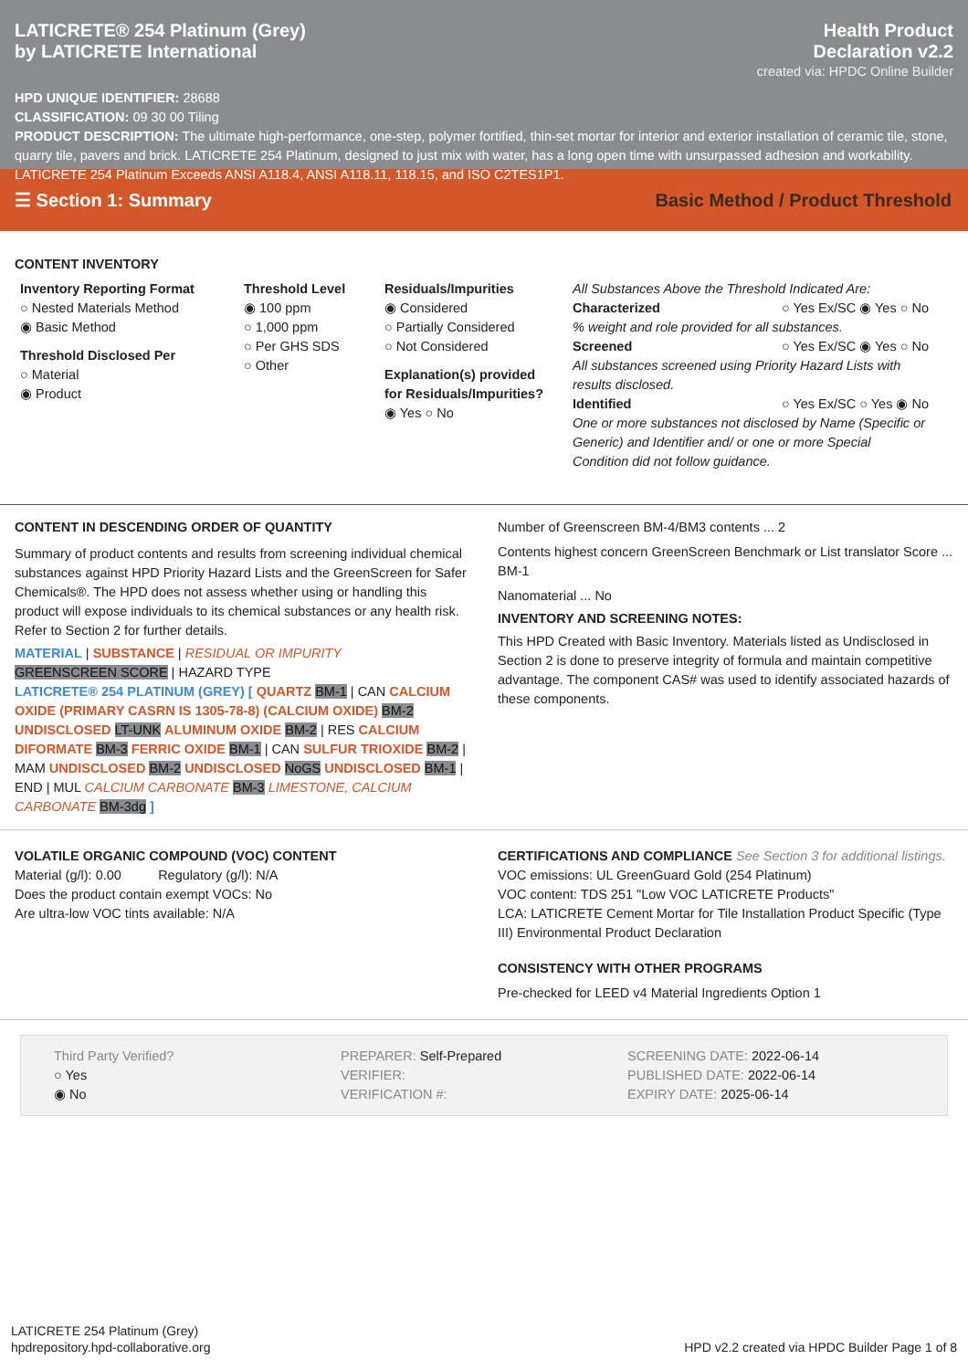LATICRETE® 254 Platinum (Grey)
by LATICRETE International
Health Product
Declaration v2.2
created via: HPDC Online Builder
HPD UNIQUE IDENTIFIER: 28688
CLASSIFICATION: 09 30 00 Tiling
PRODUCT DESCRIPTION: The ultimate high-performance, one-step, polymer fortified, thin-set mortar for interior and exterior installation of ceramic tile, stone, quarry tile, pavers and brick. LATICRETE 254 Platinum, designed to just mix with water, has a long open time with unsurpassed adhesion and workability. LATICRETE 254 Platinum Exceeds ANSI A118.4, ANSI A118.11, 118.15, and ISO C2TES1P1.
☰ Section 1: Summary
Basic Method / Product Threshold
CONTENT INVENTORY
Inventory Reporting Format
○ Nested Materials Method
◉ Basic Method
Threshold Disclosed Per
○ Material
◉ Product
Threshold Level
◉ 100 ppm
○ 1,000 ppm
○ Per GHS SDS
○ Other
Residuals/Impurities
◉ Considered
○ Partially Considered
○ Not Considered
Explanation(s) provided for Residuals/Impurities?
◉ Yes ○ No
All Substances Above the Threshold Indicated Are:
Characterized ○ Yes Ex/SC ◉ Yes ○ No
% weight and role provided for all substances.
Screened ○ Yes Ex/SC ◉ Yes ○ No
All substances screened using Priority Hazard Lists with results disclosed.
Identified ○ Yes Ex/SC ○ Yes ◉ No
One or more substances not disclosed by Name (Specific or Generic) and Identifier and/ or one or more Special Condition did not follow guidance.
CONTENT IN DESCENDING ORDER OF QUANTITY
Summary of product contents and results from screening individual chemical substances against HPD Priority Hazard Lists and the GreenScreen for Safer Chemicals®. The HPD does not assess whether using or handling this product will expose individuals to its chemical substances or any health risk. Refer to Section 2 for further details.
MATERIAL | SUBSTANCE | RESIDUAL OR IMPURITY
GREENSCREEN SCORE | HAZARD TYPE
LATICRETE® 254 PLATINUM (GREY) [ QUARTZ BM-1 | CAN CALCIUM OXIDE (PRIMARY CASRN IS 1305-78-8) (CALCIUM OXIDE) BM-2 UNDISCLOSED LT-UNK ALUMINUM OXIDE BM-2 | RES CALCIUM DIFORMATE BM-3 FERRIC OXIDE BM-1 | CAN SULFUR TRIOXIDE BM-2 | MAM UNDISCLOSED BM-2 UNDISCLOSED NoGS UNDISCLOSED BM-1 | END | MUL CALCIUM CARBONATE BM-3 LIMESTONE, CALCIUM CARBONATE BM-3dg ]
Number of Greenscreen BM-4/BM3 contents ... 2
Contents highest concern GreenScreen Benchmark or List translator Score ... BM-1
Nanomaterial ... No
INVENTORY AND SCREENING NOTES:
This HPD Created with Basic Inventory. Materials listed as Undisclosed in Section 2 is done to preserve integrity of formula and maintain competitive advantage. The component CAS# was used to identify associated hazards of these components.
VOLATILE ORGANIC COMPOUND (VOC) CONTENT
Material (g/l): 0.00 Regulatory (g/l): N/A
Does the product contain exempt VOCs: No
Are ultra-low VOC tints available: N/A
CERTIFICATIONS AND COMPLIANCE See Section 3 for additional listings.
VOC emissions: UL GreenGuard Gold (254 Platinum)
VOC content: TDS 251 "Low VOC LATICRETE Products"
LCA: LATICRETE Cement Mortar for Tile Installation Product Specific (Type III) Environmental Product Declaration
CONSISTENCY WITH OTHER PROGRAMS
Pre-checked for LEED v4 Material Ingredients Option 1
Third Party Verified?
○ Yes
◉ No
PREPARER: Self-Prepared
VERIFIER:
VERIFICATION #:
SCREENING DATE: 2022-06-14
PUBLISHED DATE: 2022-06-14
EXPIRY DATE: 2025-06-14
LATICRETE 254 Platinum (Grey)
hpdrepository.hpd-collaborative.org
HPD v2.2 created via HPDC Builder Page 1 of 8